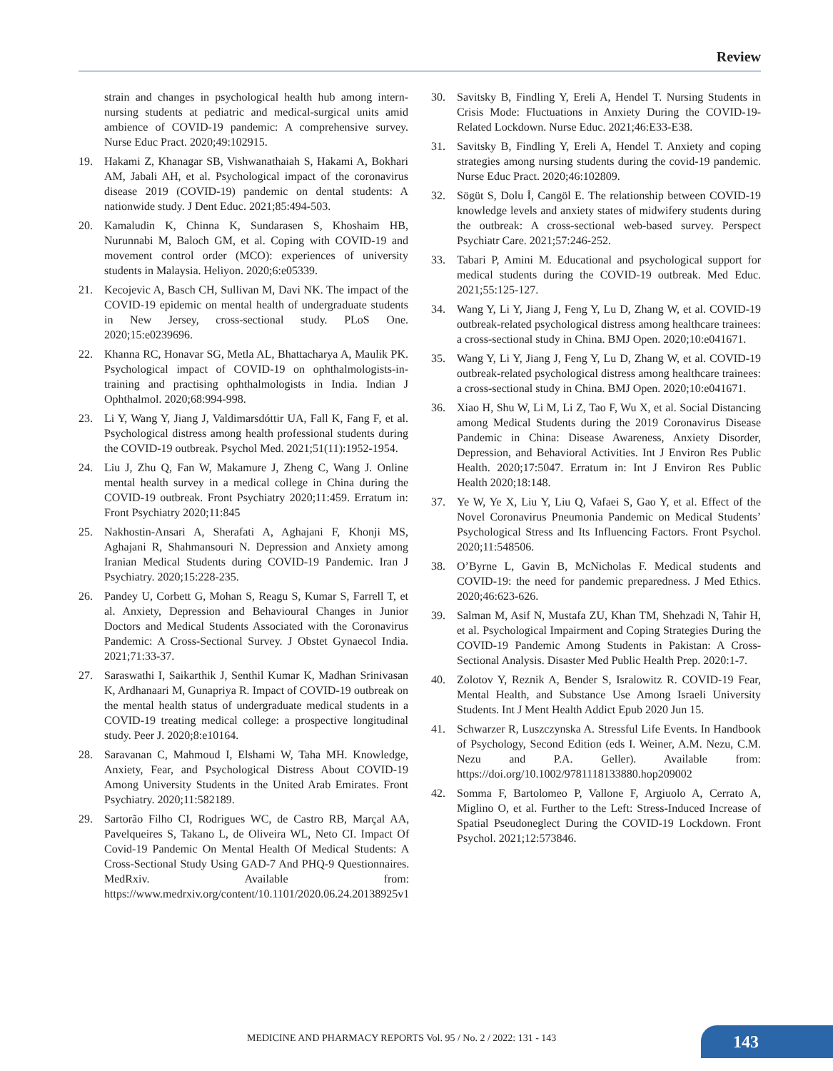Review
strain and changes in psychological health hub among intern-nursing students at pediatric and medical-surgical units amid ambience of COVID-19 pandemic: A comprehensive survey. Nurse Educ Pract. 2020;49:102915.
19. Hakami Z, Khanagar SB, Vishwanathaiah S, Hakami A, Bokhari AM, Jabali AH, et al. Psychological impact of the coronavirus disease 2019 (COVID-19) pandemic on dental students: A nationwide study. J Dent Educ. 2021;85:494-503.
20. Kamaludin K, Chinna K, Sundarasen S, Khoshaim HB, Nurunnabi M, Baloch GM, et al. Coping with COVID-19 and movement control order (MCO): experiences of university students in Malaysia. Heliyon. 2020;6:e05339.
21. Kecojevic A, Basch CH, Sullivan M, Davi NK. The impact of the COVID-19 epidemic on mental health of undergraduate students in New Jersey, cross-sectional study. PLoS One. 2020;15:e0239696.
22. Khanna RC, Honavar SG, Metla AL, Bhattacharya A, Maulik PK. Psychological impact of COVID-19 on ophthalmologists-in-training and practising ophthalmologists in India. Indian J Ophthalmol. 2020;68:994-998.
23. Li Y, Wang Y, Jiang J, Valdimarsdóttir UA, Fall K, Fang F, et al. Psychological distress among health professional students during the COVID-19 outbreak. Psychol Med. 2021;51(11):1952-1954.
24. Liu J, Zhu Q, Fan W, Makamure J, Zheng C, Wang J. Online mental health survey in a medical college in China during the COVID-19 outbreak. Front Psychiatry 2020;11:459. Erratum in: Front Psychiatry 2020;11:845
25. Nakhostin-Ansari A, Sherafati A, Aghajani F, Khonji MS, Aghajani R, Shahmansouri N. Depression and Anxiety among Iranian Medical Students during COVID-19 Pandemic. Iran J Psychiatry. 2020;15:228-235.
26. Pandey U, Corbett G, Mohan S, Reagu S, Kumar S, Farrell T, et al. Anxiety, Depression and Behavioural Changes in Junior Doctors and Medical Students Associated with the Coronavirus Pandemic: A Cross-Sectional Survey. J Obstet Gynaecol India. 2021;71:33-37.
27. Saraswathi I, Saikarthik J, Senthil Kumar K, Madhan Srinivasan K, Ardhanaari M, Gunapriya R. Impact of COVID-19 outbreak on the mental health status of undergraduate medical students in a COVID-19 treating medical college: a prospective longitudinal study. Peer J. 2020;8:e10164.
28. Saravanan C, Mahmoud I, Elshami W, Taha MH. Knowledge, Anxiety, Fear, and Psychological Distress About COVID-19 Among University Students in the United Arab Emirates. Front Psychiatry. 2020;11:582189.
29. Sartorão Filho CI, Rodrigues WC, de Castro RB, Marçal AA, Pavelqueires S, Takano L, de Oliveira WL, Neto CI. Impact Of Covid-19 Pandemic On Mental Health Of Medical Students: A Cross-Sectional Study Using GAD-7 And PHQ-9 Questionnaires. MedRxiv. Available from: https://www.medrxiv.org/content/10.1101/2020.06.24.20138925v1
30. Savitsky B, Findling Y, Ereli A, Hendel T. Nursing Students in Crisis Mode: Fluctuations in Anxiety During the COVID-19-Related Lockdown. Nurse Educ. 2021;46:E33-E38.
31. Savitsky B, Findling Y, Ereli A, Hendel T. Anxiety and coping strategies among nursing students during the covid-19 pandemic. Nurse Educ Pract. 2020;46:102809.
32. Sögüt S, Dolu İ, Cangöl E. The relationship between COVID-19 knowledge levels and anxiety states of midwifery students during the outbreak: A cross-sectional web-based survey. Perspect Psychiatr Care. 2021;57:246-252.
33. Tabari P, Amini M. Educational and psychological support for medical students during the COVID-19 outbreak. Med Educ. 2021;55:125-127.
34. Wang Y, Li Y, Jiang J, Feng Y, Lu D, Zhang W, et al. COVID-19 outbreak-related psychological distress among healthcare trainees: a cross-sectional study in China. BMJ Open. 2020;10:e041671.
35. Wang Y, Li Y, Jiang J, Feng Y, Lu D, Zhang W, et al. COVID-19 outbreak-related psychological distress among healthcare trainees: a cross-sectional study in China. BMJ Open. 2020;10:e041671.
36. Xiao H, Shu W, Li M, Li Z, Tao F, Wu X, et al. Social Distancing among Medical Students during the 2019 Coronavirus Disease Pandemic in China: Disease Awareness, Anxiety Disorder, Depression, and Behavioral Activities. Int J Environ Res Public Health. 2020;17:5047. Erratum in: Int J Environ Res Public Health 2020;18:148.
37. Ye W, Ye X, Liu Y, Liu Q, Vafaei S, Gao Y, et al. Effect of the Novel Coronavirus Pneumonia Pandemic on Medical Students’ Psychological Stress and Its Influencing Factors. Front Psychol. 2020;11:548506.
38. O’Byrne L, Gavin B, McNicholas F. Medical students and COVID-19: the need for pandemic preparedness. J Med Ethics. 2020;46:623-626.
39. Salman M, Asif N, Mustafa ZU, Khan TM, Shehzadi N, Tahir H, et al. Psychological Impairment and Coping Strategies During the COVID-19 Pandemic Among Students in Pakistan: A Cross-Sectional Analysis. Disaster Med Public Health Prep. 2020:1-7.
40. Zolotov Y, Reznik A, Bender S, Isralowitz R. COVID-19 Fear, Mental Health, and Substance Use Among Israeli University Students. Int J Ment Health Addict Epub 2020 Jun 15.
41. Schwarzer R, Luszczynska A. Stressful Life Events. In Handbook of Psychology, Second Edition (eds I. Weiner, A.M. Nezu, C.M. Nezu and P.A. Geller). Available from: https://doi.org/10.1002/9781118133880.hop209002
42. Somma F, Bartolomeo P, Vallone F, Argiuolo A, Cerrato A, Miglino O, et al. Further to the Left: Stress-Induced Increase of Spatial Pseudoneglect During the COVID-19 Lockdown. Front Psychol. 2021;12:573846.
MEDICINE AND PHARMACY REPORTS Vol. 95 / No. 2 / 2022: 131 - 143
143